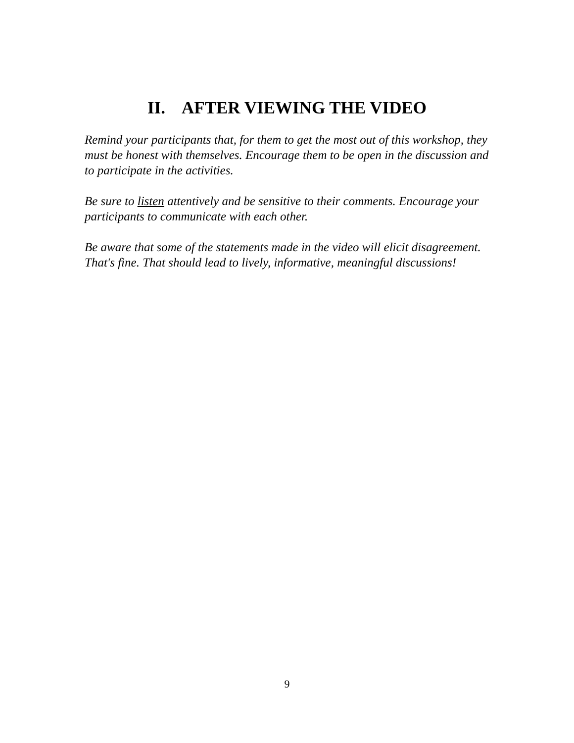II. AFTER VIEWING THE VIDEO
Remind your participants that, for them to get the most out of this workshop, they must be honest with themselves. Encourage them to be open in the discussion and to participate in the activities.
Be sure to listen attentively and be sensitive to their comments. Encourage your participants to communicate with each other.
Be aware that some of the statements made in the video will elicit disagreement. That's fine. That should lead to lively, informative, meaningful discussions!
9